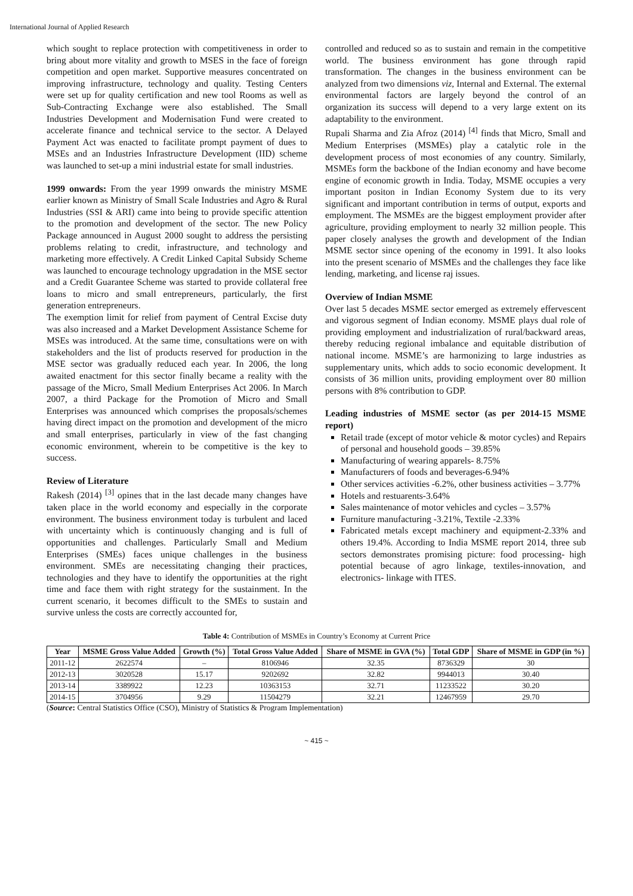International Journal of Applied Research
which sought to replace protection with competitiveness in order to bring about more vitality and growth to MSES in the face of foreign competition and open market. Supportive measures concentrated on improving infrastructure, technology and quality. Testing Centers were set up for quality certification and new tool Rooms as well as Sub-Contracting Exchange were also established. The Small Industries Development and Modernisation Fund were created to accelerate finance and technical service to the sector. A Delayed Payment Act was enacted to facilitate prompt payment of dues to MSEs and an Industries Infrastructure Development (IID) scheme was launched to set-up a mini industrial estate for small industries.
1999 onwards: From the year 1999 onwards the ministry MSME earlier known as Ministry of Small Scale Industries and Agro & Rural Industries (SSI & ARI) came into being to provide specific attention to the promotion and development of the sector. The new Policy Package announced in August 2000 sought to address the persisting problems relating to credit, infrastructure, and technology and marketing more effectively. A Credit Linked Capital Subsidy Scheme was launched to encourage technology upgradation in the MSE sector and a Credit Guarantee Scheme was started to provide collateral free loans to micro and small entrepreneurs, particularly, the first generation entrepreneurs.
The exemption limit for relief from payment of Central Excise duty was also increased and a Market Development Assistance Scheme for MSEs was introduced. At the same time, consultations were on with stakeholders and the list of products reserved for production in the MSE sector was gradually reduced each year. In 2006, the long awaited enactment for this sector finally became a reality with the passage of the Micro, Small Medium Enterprises Act 2006. In March 2007, a third Package for the Promotion of Micro and Small Enterprises was announced which comprises the proposals/schemes having direct impact on the promotion and development of the micro and small enterprises, particularly in view of the fast changing economic environment, wherein to be competitive is the key to success.
Review of Literature
Rakesh (2014) <sup>[3]</sup> opines that in the last decade many changes have taken place in the world economy and especially in the corporate environment. The business environment today is turbulent and laced with uncertainty which is continuously changing and is full of opportunities and challenges. Particularly Small and Medium Enterprises (SMEs) faces unique challenges in the business environment. SMEs are necessitating changing their practices, technologies and they have to identify the opportunities at the right time and face them with right strategy for the sustainment. In the current scenario, it becomes difficult to the SMEs to sustain and survive unless the costs are correctly accounted for,
controlled and reduced so as to sustain and remain in the competitive world. The business environment has gone through rapid transformation. The changes in the business environment can be analyzed from two dimensions viz, Internal and External. The external environmental factors are largely beyond the control of an organization its success will depend to a very large extent on its adaptability to the environment.
Rupali Sharma and Zia Afroz (2014) <sup>[4]</sup> finds that Micro, Small and Medium Enterprises (MSMEs) play a catalytic role in the development process of most economies of any country. Similarly, MSMEs form the backbone of the Indian economy and have become engine of economic growth in India. Today, MSME occupies a very important positon in Indian Economy System due to its very significant and important contribution in terms of output, exports and employment. The MSMEs are the biggest employment provider after agriculture, providing employment to nearly 32 million people. This paper closely analyses the growth and development of the Indian MSME sector since opening of the economy in 1991. It also looks into the present scenario of MSMEs and the challenges they face like lending, marketing, and license raj issues.
Overview of Indian MSME
Over last 5 decades MSME sector emerged as extremely effervescent and vigorous segment of Indian economy. MSME plays dual role of providing employment and industrialization of rural/backward areas, thereby reducing regional imbalance and equitable distribution of national income. MSME’s are harmonizing to large industries as supplementary units, which adds to socio economic development. It consists of 36 million units, providing employment over 80 million persons with 8% contribution to GDP.
Leading industries of MSME sector (as per 2014-15 MSME report)
Retail trade (except of motor vehicle & motor cycles) and Repairs of personal and household goods – 39.85%
Manufacturing of wearing apparels- 8.75%
Manufacturers of foods and beverages-6.94%
Other services activities -6.2%, other business activities – 3.77%
Hotels and restuarents-3.64%
Sales maintenance of motor vehicles and cycles – 3.57%
Furniture manufacturing -3.21%, Textile -2.33%
Fabricated metals except machinery and equipment-2.33% and others 19.4%. According to India MSME report 2014, three sub sectors demonstrates promising picture: food processing- high potential because of agro linkage, textiles-innovation, and electronics- linkage with ITES.
Table 4: Contribution of MSMEs in Country’s Economy at Current Price
| Year | MSME Gross Value Added | Growth (%) | Total Gross Value Added | Share of MSME in GVA (%) | Total GDP | Share of MSME in GDP (in %) |
| --- | --- | --- | --- | --- | --- | --- |
| 2011-12 | 2622574 | – | 8106946 | 32.35 | 8736329 | 30 |
| 2012-13 | 3020528 | 15.17 | 9202692 | 32.82 | 9944013 | 30.40 |
| 2013-14 | 3389922 | 12.23 | 10363153 | 32.71 | 11233522 | 30.20 |
| 2014-15 | 3704956 | 9.29 | 11504279 | 32.21 | 12467959 | 29.70 |
(Source: Central Statistics Office (CSO), Ministry of Statistics & Program Implementation)
~ 415 ~